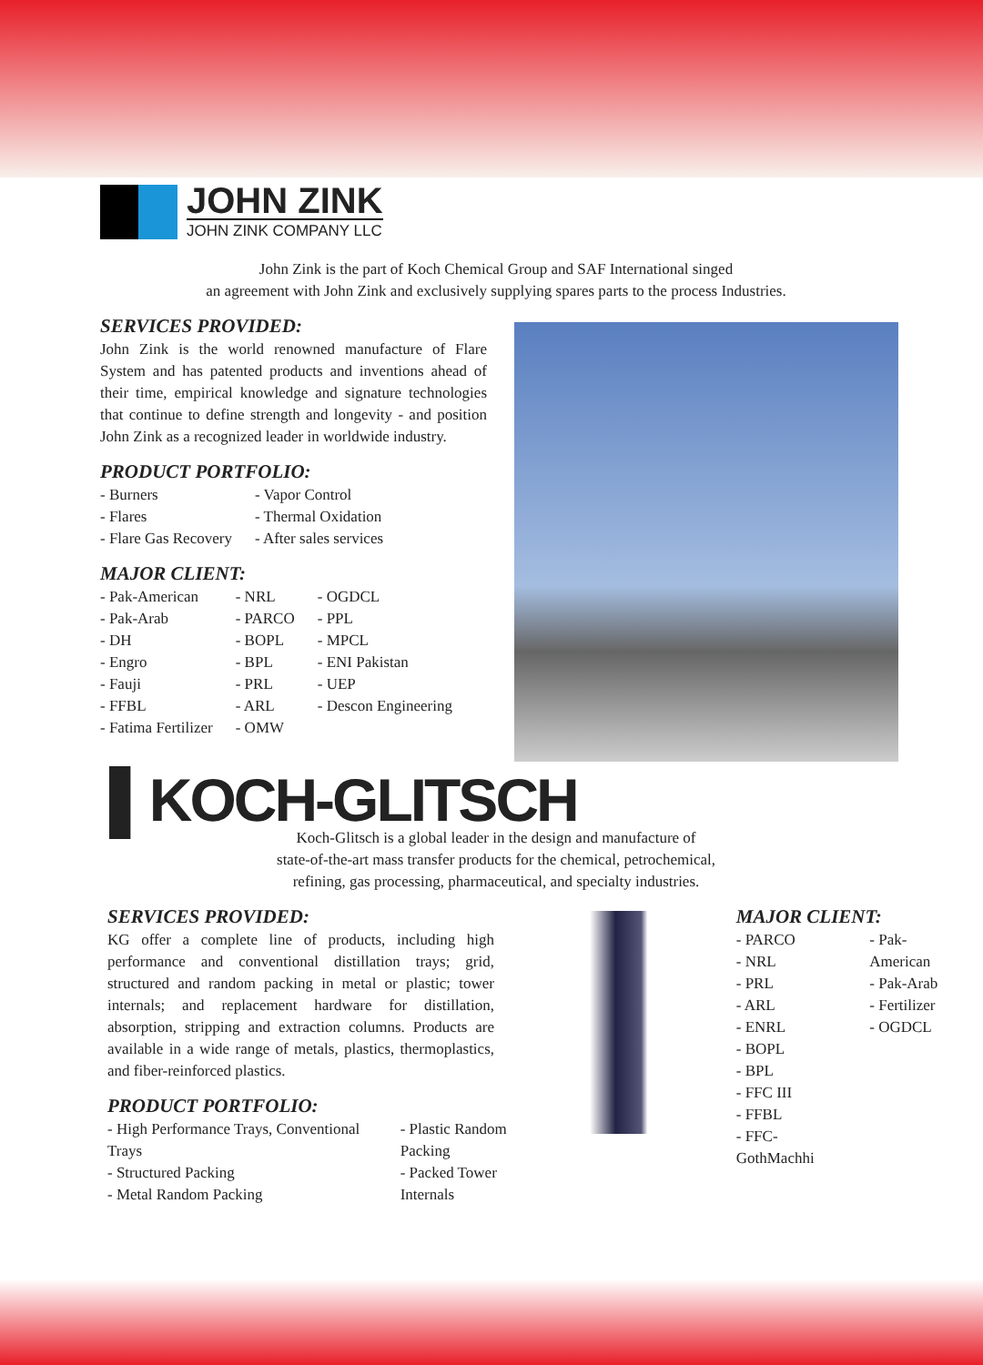JOHN ZINK
JOHN ZINK COMPANY LLC
John Zink is the part of Koch Chemical Group and SAF International singed
an agreement with John Zink and exclusively supplying spares parts to the process Industries.
SERVICES PROVIDED:
John Zink is the world renowned manufacture of Flare System and has patented products and inventions ahead of their time, empirical knowledge and signature technologies that continue to define strength and longevity - and position John Zink as a recognized leader in worldwide industry.
PRODUCT PORTFOLIO:
- Burners
- Flares
- Flare Gas Recovery
- Vapor Control
- Thermal Oxidation
- After sales services
MAJOR CLIENT:
- Pak-American
- Pak-Arab
- DH
- Engro
- Fauji
- FFBL
- Fatima Fertilizer
- NRL
- PARCO
- BOPL
- BPL
- PRL
- ARL
- OMW
- OGDCL
- PPL
- MPCL
- ENI Pakistan
- UEP
- Descon Engineering
▌KOCH-GLITSCH
Koch-Glitsch is a global leader in the design and manufacture of
state-of-the-art mass transfer products for the chemical, petrochemical,
refining, gas processing, pharmaceutical, and specialty industries.
SERVICES PROVIDED:
KG offer a complete line of products, including high performance and conventional distillation trays; grid, structured and random packing in metal or plastic; tower internals; and replacement hardware for distillation, absorption, stripping and extraction columns. Products are available in a wide range of metals, plastics, thermoplastics, and fiber-reinforced plastics.
PRODUCT PORTFOLIO:
- High Performance Trays, Conventional Trays
- Structured Packing
- Metal Random Packing
- Plastic Random Packing
- Packed Tower Internals
MAJOR CLIENT:
- PARCO
- NRL
- PRL
- ARL
- ENRL
- BOPL
- BPL
- FFC III
- FFBL
- FFC-GothMachhi
- Pak-American
- Pak-Arab
- Fertilizer
- OGDCL